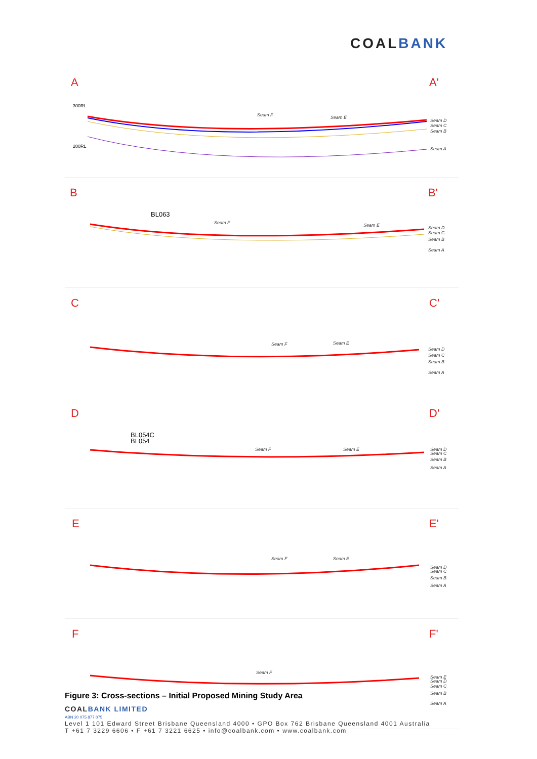COALBANK
A A'
Seam D
Seam C
Seam B
Seam A
Seam F
Seam E
300RL
200RL
B B'
BL063
Seam D
Seam C
Seam B
Seam A
Seam F
Seam E
C C'
Seam D
Seam C
Seam B
Seam A
Seam F
Seam E
D D'
BL054C
BL054
Seam D
Seam C
Seam B
Seam A
Seam F
Seam E
E E'
Seam D
Seam C
Seam B
Seam A
Seam F
Seam E
F F'
Seam E
Seam D
Seam C
Seam B
Seam A
Seam F
Figure 3: Cross-sections – Initial Proposed Mining Study Area
COALBANK LIMITED
ABN 20 075 877 075
Level 1 101 Edward Street Brisbane Queensland 4000 • GPO Box 762 Brisbane Queensland 4001 Australia
T +61 7 3229 6606 • F +61 7 3221 6625 • info@coalbank.com • www.coalbank.com